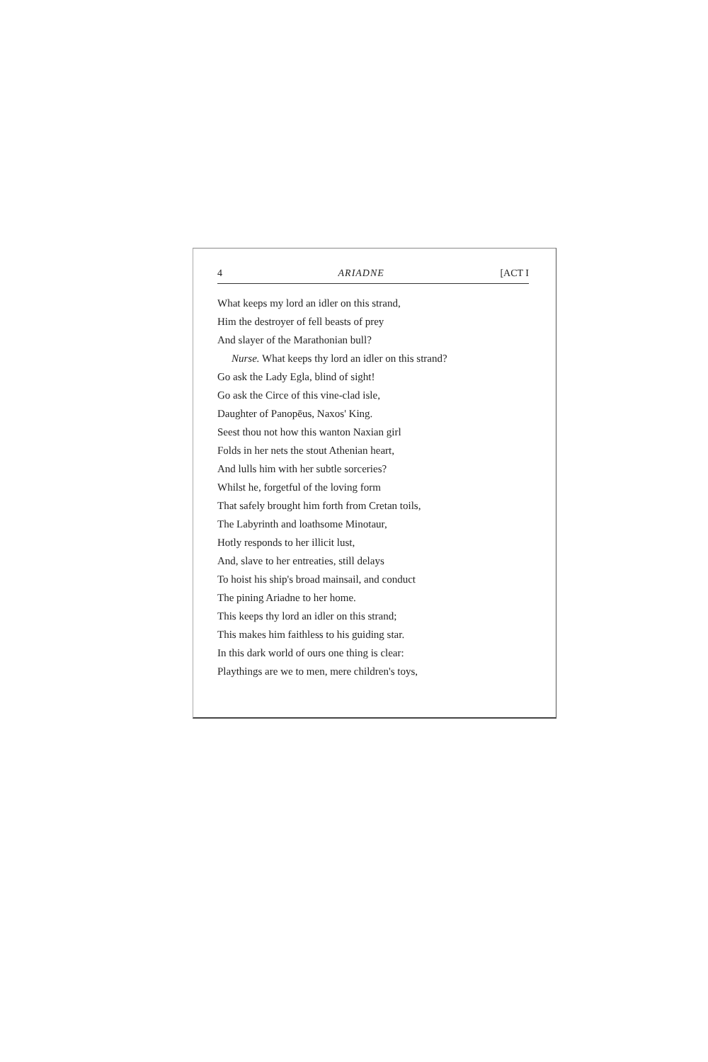4 ARIADNE [ACT I
What keeps my lord an idler on this strand,
Him the destroyer of fell beasts of prey
And slayer of the Marathonian bull?
Nurse. What keeps thy lord an idler on this strand?
Go ask the Lady Egla, blind of sight!
Go ask the Circe of this vine-clad isle,
Daughter of Panopēus, Naxos' King.
Seest thou not how this wanton Naxian girl
Folds in her nets the stout Athenian heart,
And lulls him with her subtle sorceries?
Whilst he, forgetful of the loving form
That safely brought him forth from Cretan toils,
The Labyrinth and loathsome Minotaur,
Hotly responds to her illicit lust,
And, slave to her entreaties, still delays
To hoist his ship's broad mainsail, and conduct
The pining Ariadne to her home.
This keeps thy lord an idler on this strand;
This makes him faithless to his guiding star.
In this dark world of ours one thing is clear:
Playthings are we to men, mere children's toys,